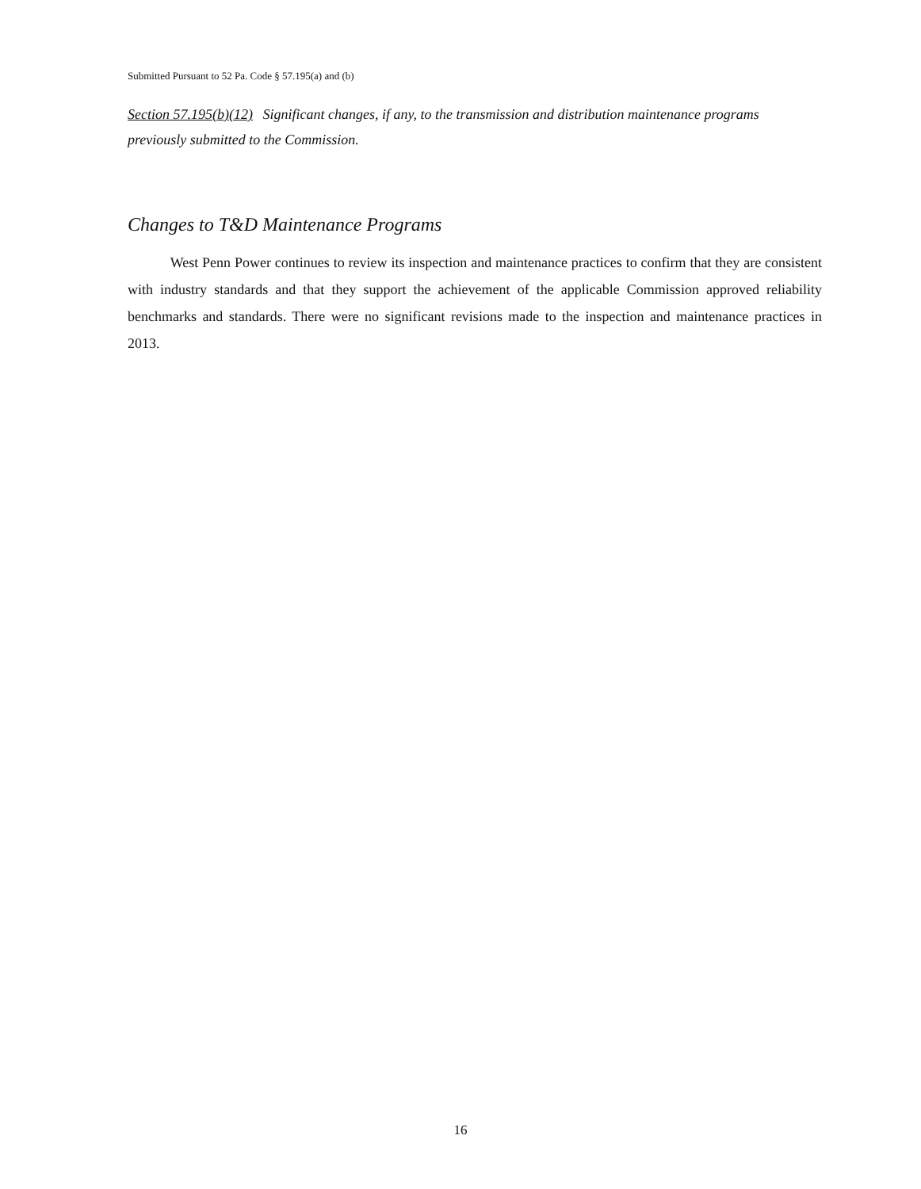Submitted Pursuant to 52 Pa. Code § 57.195(a) and (b)
Section 57.195(b)(12) Significant changes, if any, to the transmission and distribution maintenance programs previously submitted to the Commission.
Changes to T&D Maintenance Programs
West Penn Power continues to review its inspection and maintenance practices to confirm that they are consistent with industry standards and that they support the achievement of the applicable Commission approved reliability benchmarks and standards. There were no significant revisions made to the inspection and maintenance practices in 2013.
16